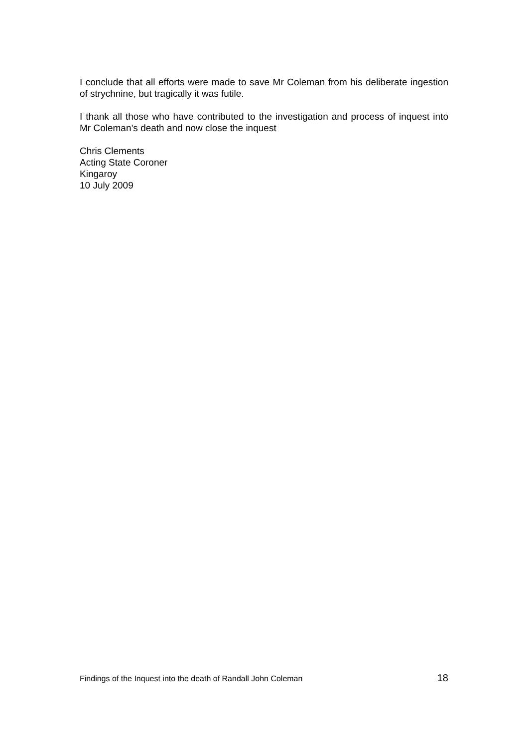I conclude that all efforts were made to save Mr Coleman from his deliberate ingestion of strychnine, but tragically it was futile.
I thank all those who have contributed to the investigation and process of inquest into Mr Coleman’s death and now close the inquest
Chris Clements
Acting State Coroner
Kingaroy
10 July 2009
Findings of the Inquest into the death of Randall John Coleman 18